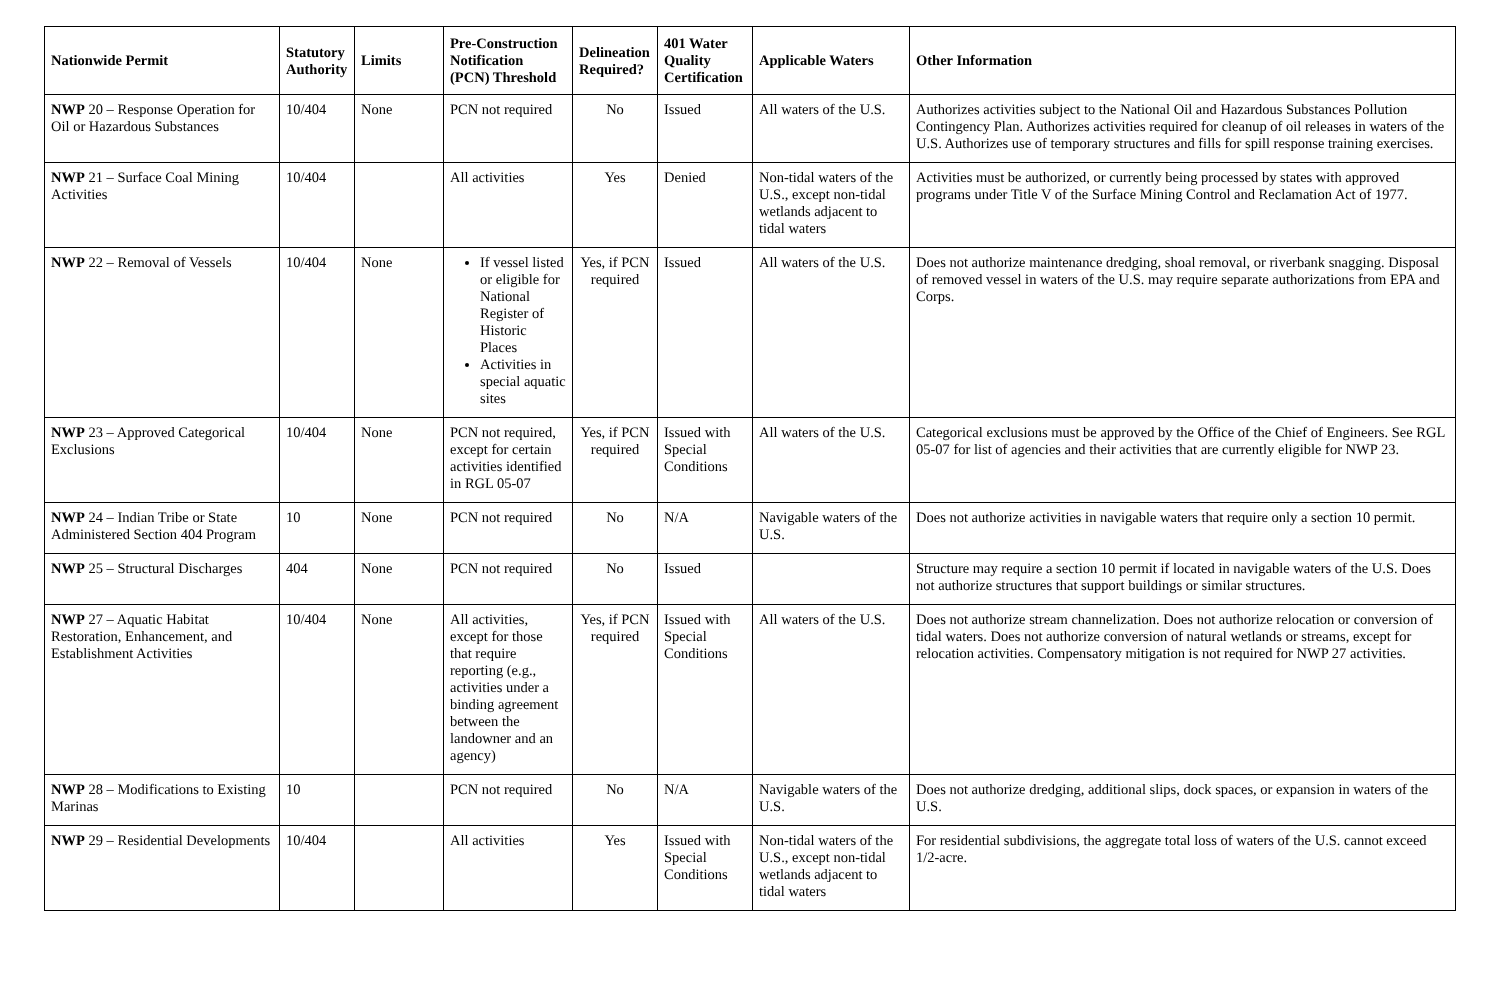| Nationwide Permit | Statutory Authority | Limits | Pre-Construction Notification (PCN) Threshold | Delineation Required? | 401 Water Quality Certification | Applicable Waters | Other Information |
| --- | --- | --- | --- | --- | --- | --- | --- |
| NWP 20 – Response Operation for Oil or Hazardous Substances | 10/404 | None | PCN not required | No | Issued | All waters of the U.S. | Authorizes activities subject to the National Oil and Hazardous Substances Pollution Contingency Plan. Authorizes activities required for cleanup of oil releases in waters of the U.S. Authorizes use of temporary structures and fills for spill response training exercises. |
| NWP 21 – Surface Coal Mining Activities | 10/404 | | All activities | Yes | Denied | Non-tidal waters of the U.S., except non-tidal wetlands adjacent to tidal waters | Activities must be authorized, or currently being processed by states with approved programs under Title V of the Surface Mining Control and Reclamation Act of 1977. |
| NWP 22 – Removal of Vessels | 10/404 | None | If vessel listed or eligible for National Register of Historic Places Activities in special aquatic sites | Yes, if PCN required | Issued | All waters of the U.S. | Does not authorize maintenance dredging, shoal removal, or riverbank snagging. Disposal of removed vessel in waters of the U.S. may require separate authorizations from EPA and Corps. |
| NWP 23 – Approved Categorical Exclusions | 10/404 | None | PCN not required, except for certain activities identified in RGL 05-07 | Yes, if PCN required | Issued with Special Conditions | All waters of the U.S. | Categorical exclusions must be approved by the Office of the Chief of Engineers. See RGL 05-07 for list of agencies and their activities that are currently eligible for NWP 23. |
| NWP 24 – Indian Tribe or State Administered Section 404 Program | 10 | None | PCN not required | No | N/A | Navigable waters of the U.S. | Does not authorize activities in navigable waters that require only a section 10 permit. |
| NWP 25 – Structural Discharges | 404 | None | PCN not required | No | Issued | | Structure may require a section 10 permit if located in navigable waters of the U.S. Does not authorize structures that support buildings or similar structures. |
| NWP 27 – Aquatic Habitat Restoration, Enhancement, and Establishment Activities | 10/404 | None | All activities, except for those that require reporting (e.g., activities under a binding agreement between the landowner and an agency) | Yes, if PCN required | Issued with Special Conditions | All waters of the U.S. | Does not authorize stream channelization. Does not authorize relocation or conversion of tidal waters. Does not authorize conversion of natural wetlands or streams, except for relocation activities. Compensatory mitigation is not required for NWP 27 activities. |
| NWP 28 – Modifications to Existing Marinas | 10 | | PCN not required | No | N/A | Navigable waters of the U.S. | Does not authorize dredging, additional slips, dock spaces, or expansion in waters of the U.S. |
| NWP 29 – Residential Developments | 10/404 | | All activities | Yes | Issued with Special Conditions | Non-tidal waters of the U.S., except non-tidal wetlands adjacent to tidal waters | For residential subdivisions, the aggregate total loss of waters of the U.S. cannot exceed 1/2-acre. |